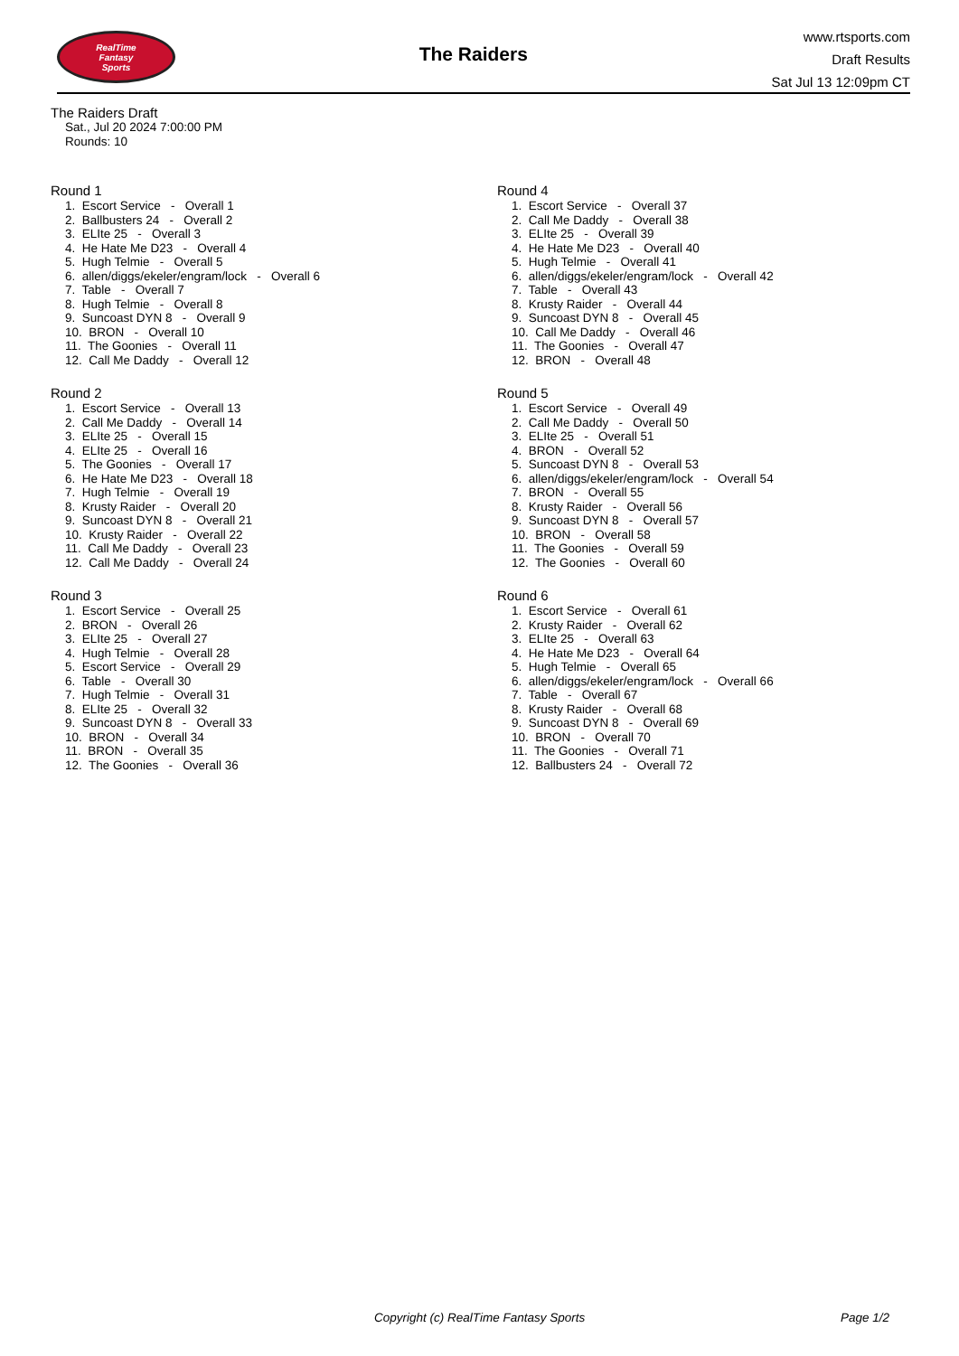RealTime
Fantasy
Sports
The Raiders
www.rtsports.com
Draft Results
Sat Jul 13 12:09pm CT
The Raiders Draft
Sat., Jul 20 2024 7:00:00 PM
Rounds: 10
Round 1
1. Escort Service - Overall 1 2. Ballbusters 24 - Overall 2 3. ELIte 25 - Overall 3 4. He Hate Me D23 - Overall 4 5. Hugh Telmie - Overall 5 6. allen/diggs/ekeler/engram/lock - Overall 6 7. Table - Overall 7 8. Hugh Telmie - Overall 8 9. Suncoast DYN 8 - Overall 9 10. BRON - Overall 10 11. The Goonies - Overall 11 12. Call Me Daddy - Overall 12
Round 2
1. Escort Service - Overall 13 2. Call Me Daddy - Overall 14 3. ELIte 25 - Overall 15 4. ELIte 25 - Overall 16 5. The Goonies - Overall 17 6. He Hate Me D23 - Overall 18 7. Hugh Telmie - Overall 19 8. Krusty Raider - Overall 20 9. Suncoast DYN 8 - Overall 21 10. Krusty Raider - Overall 22 11. Call Me Daddy - Overall 23 12. Call Me Daddy - Overall 24
Round 3
1. Escort Service - Overall 25 2. BRON - Overall 26 3. ELIte 25 - Overall 27 4. Hugh Telmie - Overall 28 5. Escort Service - Overall 29 6. Table - Overall 30 7. Hugh Telmie - Overall 31 8. ELIte 25 - Overall 32 9. Suncoast DYN 8 - Overall 33 10. BRON - Overall 34 11. BRON - Overall 35 12. The Goonies - Overall 36
Round 4
1. Escort Service - Overall 37 2. Call Me Daddy - Overall 38 3. ELIte 25 - Overall 39 4. He Hate Me D23 - Overall 40 5. Hugh Telmie - Overall 41 6. allen/diggs/ekeler/engram/lock - Overall 42 7. Table - Overall 43 8. Krusty Raider - Overall 44 9. Suncoast DYN 8 - Overall 45 10. Call Me Daddy - Overall 46 11. The Goonies - Overall 47 12. BRON - Overall 48
Round 5
1. Escort Service - Overall 49 2. Call Me Daddy - Overall 50 3. ELIte 25 - Overall 51 4. BRON - Overall 52 5. Suncoast DYN 8 - Overall 53 6. allen/diggs/ekeler/engram/lock - Overall 54 7. BRON - Overall 55 8. Krusty Raider - Overall 56 9. Suncoast DYN 8 - Overall 57 10. BRON - Overall 58 11. The Goonies - Overall 59 12. The Goonies - Overall 60
Round 6
1. Escort Service - Overall 61 2. Krusty Raider - Overall 62 3. ELIte 25 - Overall 63 4. He Hate Me D23 - Overall 64 5. Hugh Telmie - Overall 65 6. allen/diggs/ekeler/engram/lock - Overall 66 7. Table - Overall 67 8. Krusty Raider - Overall 68 9. Suncoast DYN 8 - Overall 69 10. BRON - Overall 70 11. The Goonies - Overall 71 12. Ballbusters 24 - Overall 72
Copyright (c) RealTime Fantasy Sports
Page 1/2